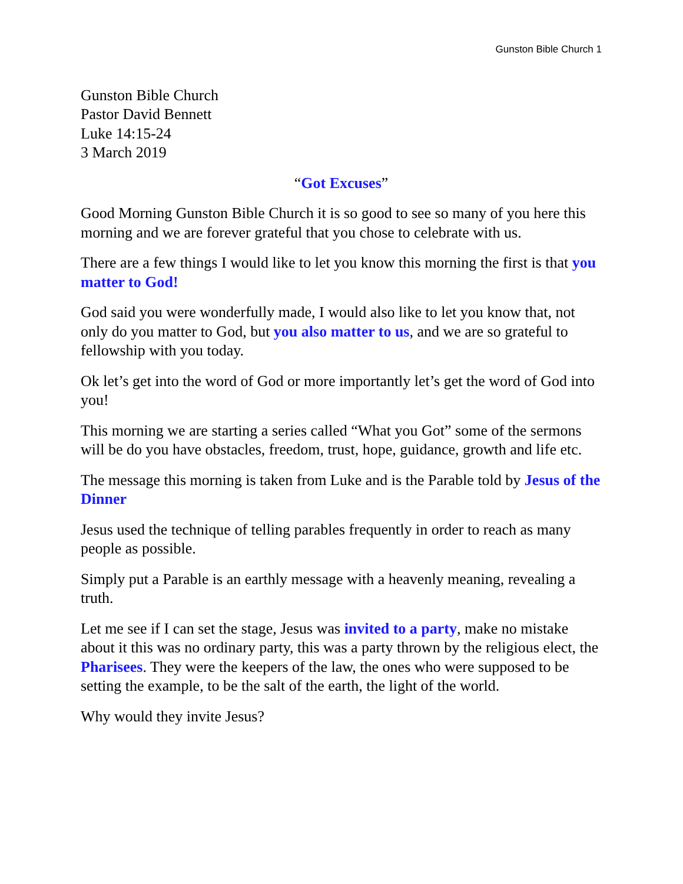Gunston Bible Church 1
Gunston Bible Church
Pastor David Bennett
Luke 14:15-24
3 March 2019
“Got Excuses”
Good Morning Gunston Bible Church it is so good to see so many of you here this morning and we are forever grateful that you chose to celebrate with us.
There are a few things I would like to let you know this morning the first is that you matter to God!
God said you were wonderfully made, I would also like to let you know that, not only do you matter to God, but you also matter to us, and we are so grateful to fellowship with you today.
Ok let’s get into the word of God or more importantly let’s get the word of God into you!
This morning we are starting a series called “What you Got” some of the sermons will be do you have obstacles, freedom, trust, hope, guidance, growth and life etc.
The message this morning is taken from Luke and is the Parable told by Jesus of the Dinner
Jesus used the technique of telling parables frequently in order to reach as many people as possible.
Simply put a Parable is an earthly message with a heavenly meaning, revealing a truth.
Let me see if I can set the stage, Jesus was invited to a party, make no mistake about it this was no ordinary party, this was a party thrown by the religious elect, the Pharisees. They were the keepers of the law, the ones who were supposed to be setting the example, to be the salt of the earth, the light of the world.
Why would they invite Jesus?